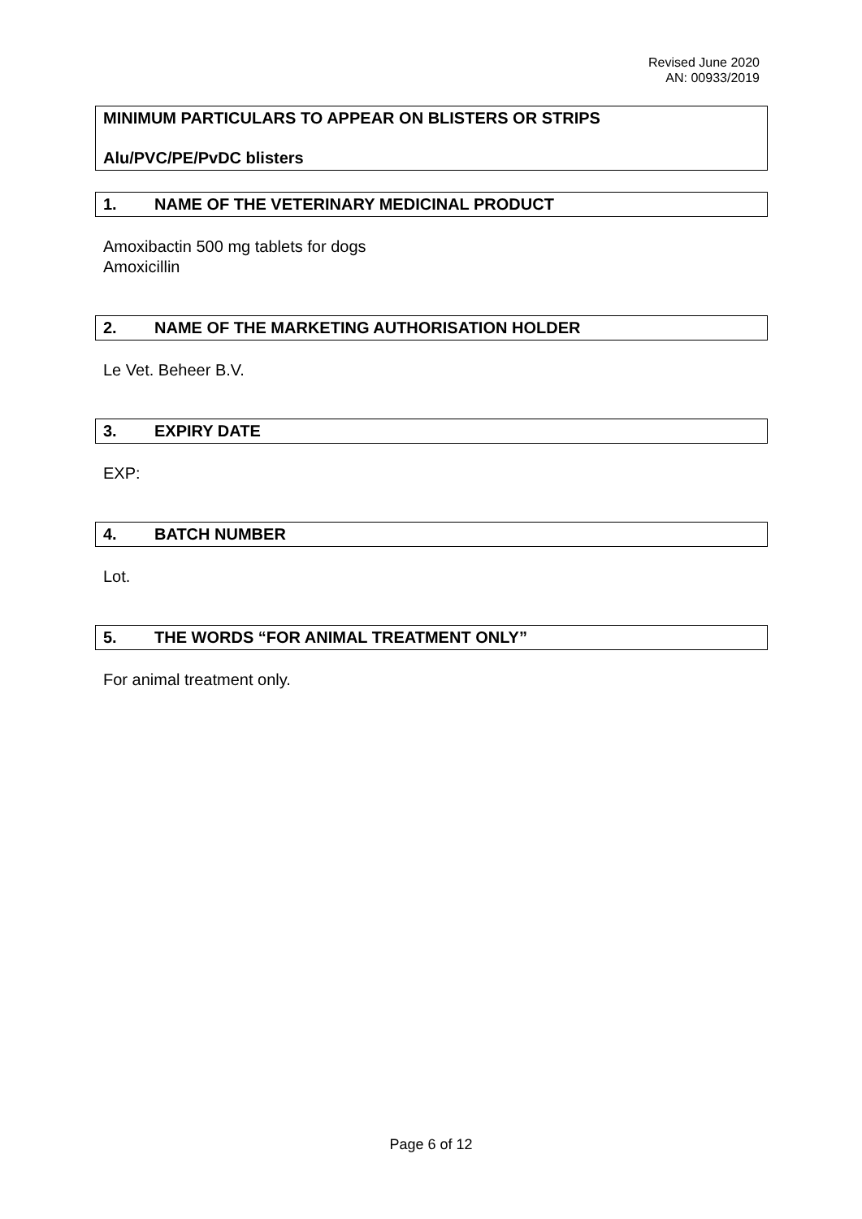Revised June 2020
AN: 00933/2019
MINIMUM PARTICULARS TO APPEAR ON BLISTERS OR STRIPS
Alu/PVC/PE/PvDC blisters
1. NAME OF THE VETERINARY MEDICINAL PRODUCT
Amoxibactin 500 mg tablets for dogs
Amoxicillin
2. NAME OF THE MARKETING AUTHORISATION HOLDER
Le Vet. Beheer B.V.
3. EXPIRY DATE
EXP:
4. BATCH NUMBER
Lot.
5. THE WORDS “FOR ANIMAL TREATMENT ONLY”
For animal treatment only.
Page 6 of 12